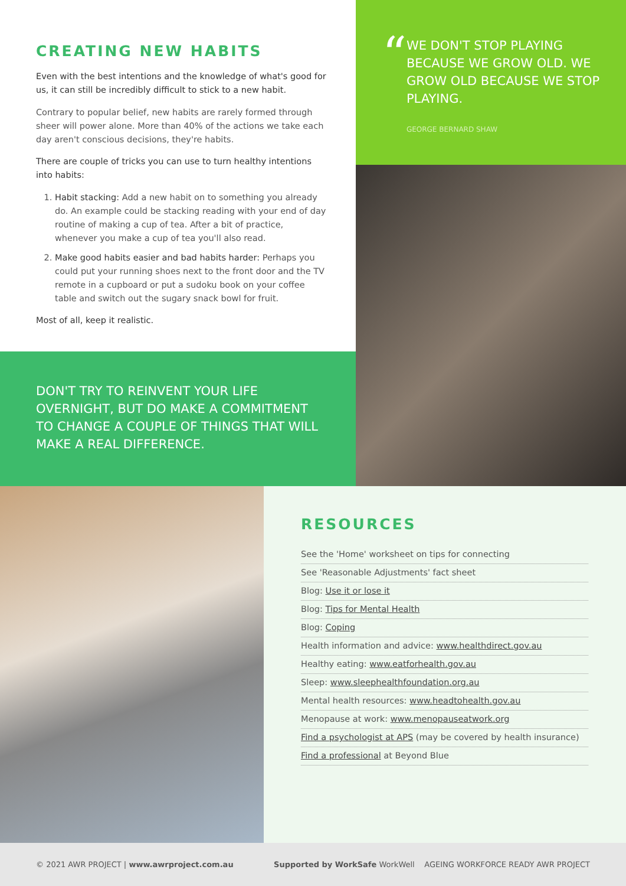CREATING NEW HABITS
Even with the best intentions and the knowledge of what's good for us, it can still be incredibly difficult to stick to a new habit.
Contrary to popular belief, new habits are rarely formed through sheer will power alone. More than 40% of the actions we take each day aren't conscious decisions, they're habits.
There are couple of tricks you can use to turn healthy intentions into habits:
1. Habit stacking: Add a new habit on to something you already do. An example could be stacking reading with your end of day routine of making a cup of tea. After a bit of practice, whenever you make a cup of tea you'll also read.
2. Make good habits easier and bad habits harder: Perhaps you could put your running shoes next to the front door and the TV remote in a cupboard or put a sudoku book on your coffee table and switch out the sugary snack bowl for fruit.
Most of all, keep it realistic.
DON'T TRY TO REINVENT YOUR LIFE OVERNIGHT, BUT DO MAKE A COMMITMENT TO CHANGE A COUPLE OF THINGS THAT WILL MAKE A REAL DIFFERENCE.
“
WE DON'T STOP PLAYING BECAUSE WE GROW OLD. WE GROW OLD BECAUSE WE STOP PLAYING.
GEORGE BERNARD SHAW
RESOURCES
See the 'Home' worksheet on tips for connecting
See 'Reasonable Adjustments' fact sheet
Blog: Use it or lose it
Blog: Tips for Mental Health
Blog: Coping
Health information and advice: www.healthdirect.gov.au
Healthy eating: www.eatforhealth.gov.au
Sleep: www.sleephealthfoundation.org.au
Mental health resources: www.headtohealth.gov.au
Menopause at work: www.menopauseatwork.org
Find a psychologist at APS (may be covered by health insurance)
Find a professional at Beyond Blue
© 2021 AWR PROJECT | www.awrproject.com.au Supported by WorkSafe WorkWell AGEING WORKFORCE READY AWR PROJECT